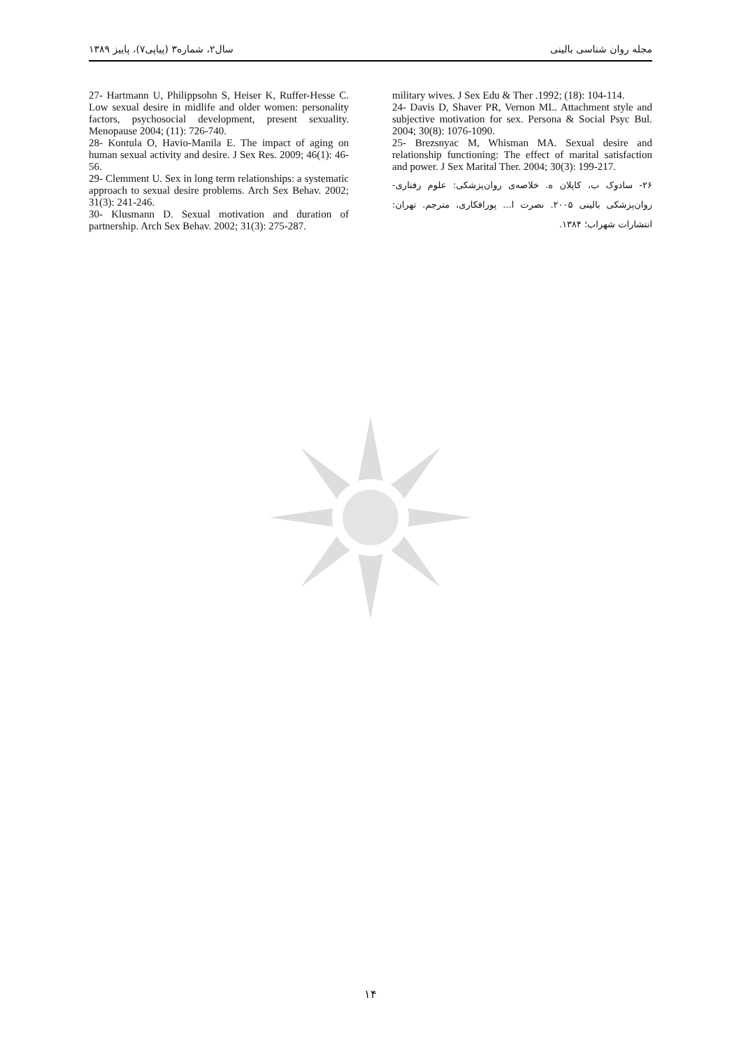مجله روان شناسی بالینی سال۲، شماره۳ (پیاپی۷)، پاییز ۱۳۸۹
military wives. J Sex Edu & Ther .1992; (18): 104-114.
24- Davis D, Shaver PR, Vernon ML. Attachment style and subjective motivation for sex. Persona & Social Psyc Bul. 2004; 30(8): 1076-1090.
25- Brezsnyac M, Whisman MA. Sexual desire and relationship functioning: The effect of marital satisfaction and power. J Sex Marital Ther. 2004; 30(3): 199-217.
۲۶- سادوک ب، کاپلان ه. خلاصه‌ی روان‌پزشکی: علوم رفتاری- روان‌پزشکی بالینی ۲۰۰۵. نصرت ا... پورافکاری، مترجم. تهران: انتشارات شهراب؛ ۱۳۸۴.
27- Hartmann U, Philippsohn S, Heiser K, Ruffer-Hesse C. Low sexual desire in midlife and older women: personality factors, psychosocial development, present sexuality. Menopause 2004; (11): 726-740.
28- Kontula O, Havio-Manila E. The impact of aging on human sexual activity and desire. J Sex Res. 2009; 46(1): 46-56.
29- Clemment U. Sex in long term relationships: a systematic approach to sexual desire problems. Arch Sex Behav. 2002; 31(3): 241-246.
30- Klusmann D. Sexual motivation and duration of partnership. Arch Sex Behav. 2002; 31(3): 275-287.
۱۴